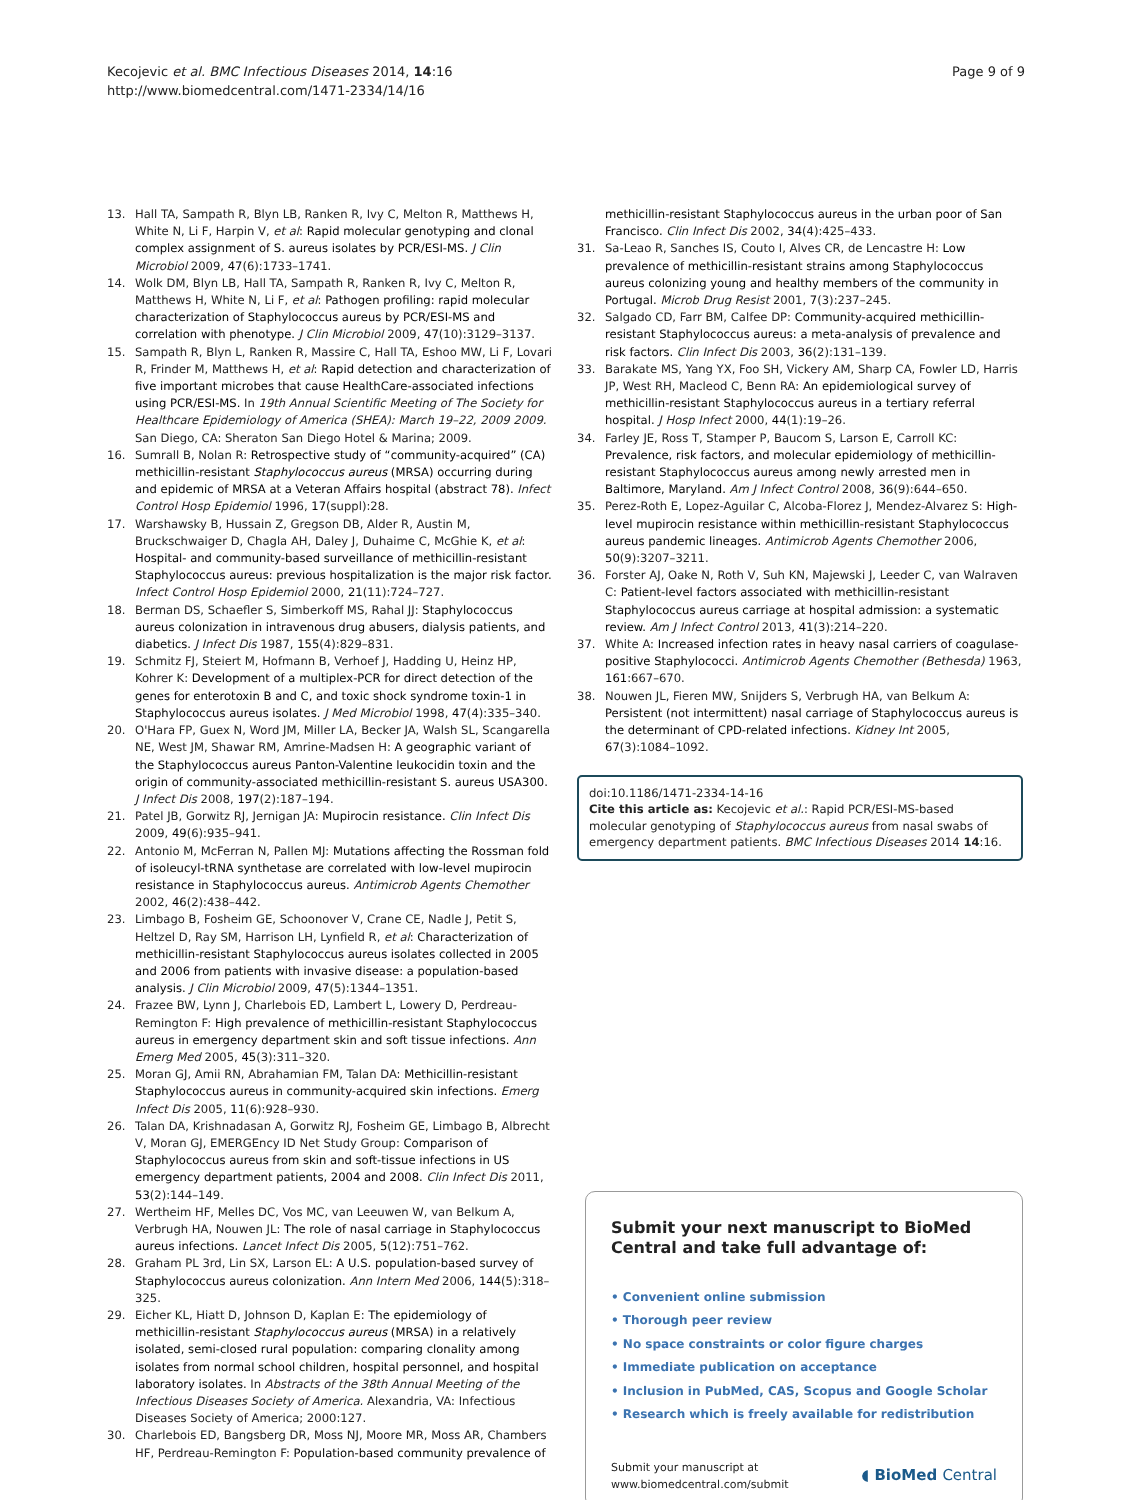Kecojevic et al. BMC Infectious Diseases 2014, 14:16
http://www.biomedcentral.com/1471-2334/14/16
Page 9 of 9
13. Hall TA, Sampath R, Blyn LB, Ranken R, Ivy C, Melton R, Matthews H, White N, Li F, Harpin V, et al: Rapid molecular genotyping and clonal complex assignment of S. aureus isolates by PCR/ESI-MS. J Clin Microbiol 2009, 47(6):1733–1741.
14. Wolk DM, Blyn LB, Hall TA, Sampath R, Ranken R, Ivy C, Melton R, Matthews H, White N, Li F, et al: Pathogen profiling: rapid molecular characterization of Staphylococcus aureus by PCR/ESI-MS and correlation with phenotype. J Clin Microbiol 2009, 47(10):3129–3137.
15. Sampath R, Blyn L, Ranken R, Massire C, Hall TA, Eshoo MW, Li F, Lovari R, Frinder M, Matthews H, et al: Rapid detection and characterization of five important microbes that cause HealthCare-associated infections using PCR/ESI-MS. In 19th Annual Scientific Meeting of The Society for Healthcare Epidemiology of America (SHEA): March 19–22, 2009 2009. San Diego, CA: Sheraton San Diego Hotel & Marina; 2009.
16. Sumrall B, Nolan R: Retrospective study of “community-acquired” (CA) methicillin-resistant Staphylococcus aureus (MRSA) occurring during and epidemic of MRSA at a Veteran Affairs hospital (abstract 78). Infect Control Hosp Epidemiol 1996, 17(suppl):28.
17. Warshawsky B, Hussain Z, Gregson DB, Alder R, Austin M, Bruckschwaiger D, Chagla AH, Daley J, Duhaime C, McGhie K, et al: Hospital- and community-based surveillance of methicillin-resistant Staphylococcus aureus: previous hospitalization is the major risk factor. Infect Control Hosp Epidemiol 2000, 21(11):724–727.
18. Berman DS, Schaefler S, Simberkoff MS, Rahal JJ: Staphylococcus aureus colonization in intravenous drug abusers, dialysis patients, and diabetics. J Infect Dis 1987, 155(4):829–831.
19. Schmitz FJ, Steiert M, Hofmann B, Verhoef J, Hadding U, Heinz HP, Kohrer K: Development of a multiplex-PCR for direct detection of the genes for enterotoxin B and C, and toxic shock syndrome toxin-1 in Staphylococcus aureus isolates. J Med Microbiol 1998, 47(4):335–340.
20. O'Hara FP, Guex N, Word JM, Miller LA, Becker JA, Walsh SL, Scangarella NE, West JM, Shawar RM, Amrine-Madsen H: A geographic variant of the Staphylococcus aureus Panton-Valentine leukocidin toxin and the origin of community-associated methicillin-resistant S. aureus USA300. J Infect Dis 2008, 197(2):187–194.
21. Patel JB, Gorwitz RJ, Jernigan JA: Mupirocin resistance. Clin Infect Dis 2009, 49(6):935–941.
22. Antonio M, McFerran N, Pallen MJ: Mutations affecting the Rossman fold of isoleucyl-tRNA synthetase are correlated with low-level mupirocin resistance in Staphylococcus aureus. Antimicrob Agents Chemother 2002, 46(2):438–442.
23. Limbago B, Fosheim GE, Schoonover V, Crane CE, Nadle J, Petit S, Heltzel D, Ray SM, Harrison LH, Lynfield R, et al: Characterization of methicillin-resistant Staphylococcus aureus isolates collected in 2005 and 2006 from patients with invasive disease: a population-based analysis. J Clin Microbiol 2009, 47(5):1344–1351.
24. Frazee BW, Lynn J, Charlebois ED, Lambert L, Lowery D, Perdreau-Remington F: High prevalence of methicillin-resistant Staphylococcus aureus in emergency department skin and soft tissue infections. Ann Emerg Med 2005, 45(3):311–320.
25. Moran GJ, Amii RN, Abrahamian FM, Talan DA: Methicillin-resistant Staphylococcus aureus in community-acquired skin infections. Emerg Infect Dis 2005, 11(6):928–930.
26. Talan DA, Krishnadasan A, Gorwitz RJ, Fosheim GE, Limbago B, Albrecht V, Moran GJ, EMERGEncy ID Net Study Group: Comparison of Staphylococcus aureus from skin and soft-tissue infections in US emergency department patients, 2004 and 2008. Clin Infect Dis 2011, 53(2):144–149.
27. Wertheim HF, Melles DC, Vos MC, van Leeuwen W, van Belkum A, Verbrugh HA, Nouwen JL: The role of nasal carriage in Staphylococcus aureus infections. Lancet Infect Dis 2005, 5(12):751–762.
28. Graham PL 3rd, Lin SX, Larson EL: A U.S. population-based survey of Staphylococcus aureus colonization. Ann Intern Med 2006, 144(5):318–325.
29. Eicher KL, Hiatt D, Johnson D, Kaplan E: The epidemiology of methicillin-resistant Staphylococcus aureus (MRSA) in a relatively isolated, semi-closed rural population: comparing clonality among isolates from normal school children, hospital personnel, and hospital laboratory isolates. In Abstracts of the 38th Annual Meeting of the Infectious Diseases Society of America. Alexandria, VA: Infectious Diseases Society of America; 2000:127.
30. Charlebois ED, Bangsberg DR, Moss NJ, Moore MR, Moss AR, Chambers HF, Perdreau-Remington F: Population-based community prevalence of
methicillin-resistant Staphylococcus aureus in the urban poor of San Francisco. Clin Infect Dis 2002, 34(4):425–433.
31. Sa-Leao R, Sanches IS, Couto I, Alves CR, de Lencastre H: Low prevalence of methicillin-resistant strains among Staphylococcus aureus colonizing young and healthy members of the community in Portugal. Microb Drug Resist 2001, 7(3):237–245.
32. Salgado CD, Farr BM, Calfee DP: Community-acquired methicillin-resistant Staphylococcus aureus: a meta-analysis of prevalence and risk factors. Clin Infect Dis 2003, 36(2):131–139.
33. Barakate MS, Yang YX, Foo SH, Vickery AM, Sharp CA, Fowler LD, Harris JP, West RH, Macleod C, Benn RA: An epidemiological survey of methicillin-resistant Staphylococcus aureus in a tertiary referral hospital. J Hosp Infect 2000, 44(1):19–26.
34. Farley JE, Ross T, Stamper P, Baucom S, Larson E, Carroll KC: Prevalence, risk factors, and molecular epidemiology of methicillin-resistant Staphylococcus aureus among newly arrested men in Baltimore, Maryland. Am J Infect Control 2008, 36(9):644–650.
35. Perez-Roth E, Lopez-Aguilar C, Alcoba-Florez J, Mendez-Alvarez S: High-level mupirocin resistance within methicillin-resistant Staphylococcus aureus pandemic lineages. Antimicrob Agents Chemother 2006, 50(9):3207–3211.
36. Forster AJ, Oake N, Roth V, Suh KN, Majewski J, Leeder C, van Walraven C: Patient-level factors associated with methicillin-resistant Staphylococcus aureus carriage at hospital admission: a systematic review. Am J Infect Control 2013, 41(3):214–220.
37. White A: Increased infection rates in heavy nasal carriers of coagulase-positive Staphylococci. Antimicrob Agents Chemother (Bethesda) 1963, 161:667–670.
38. Nouwen JL, Fieren MW, Snijders S, Verbrugh HA, van Belkum A: Persistent (not intermittent) nasal carriage of Staphylococcus aureus is the determinant of CPD-related infections. Kidney Int 2005, 67(3):1084–1092.
doi:10.1186/1471-2334-14-16
Cite this article as: Kecojevic et al.: Rapid PCR/ESI-MS-based molecular genotyping of Staphylococcus aureus from nasal swabs of emergency department patients. BMC Infectious Diseases 2014 14:16.
Submit your next manuscript to BioMed Central and take full advantage of:
• Convenient online submission
• Thorough peer review
• No space constraints or color figure charges
• Immediate publication on acceptance
• Inclusion in PubMed, CAS, Scopus and Google Scholar
• Research which is freely available for redistribution
Submit your manuscript at
www.biomedcentral.com/submit
◖ BioMed Central